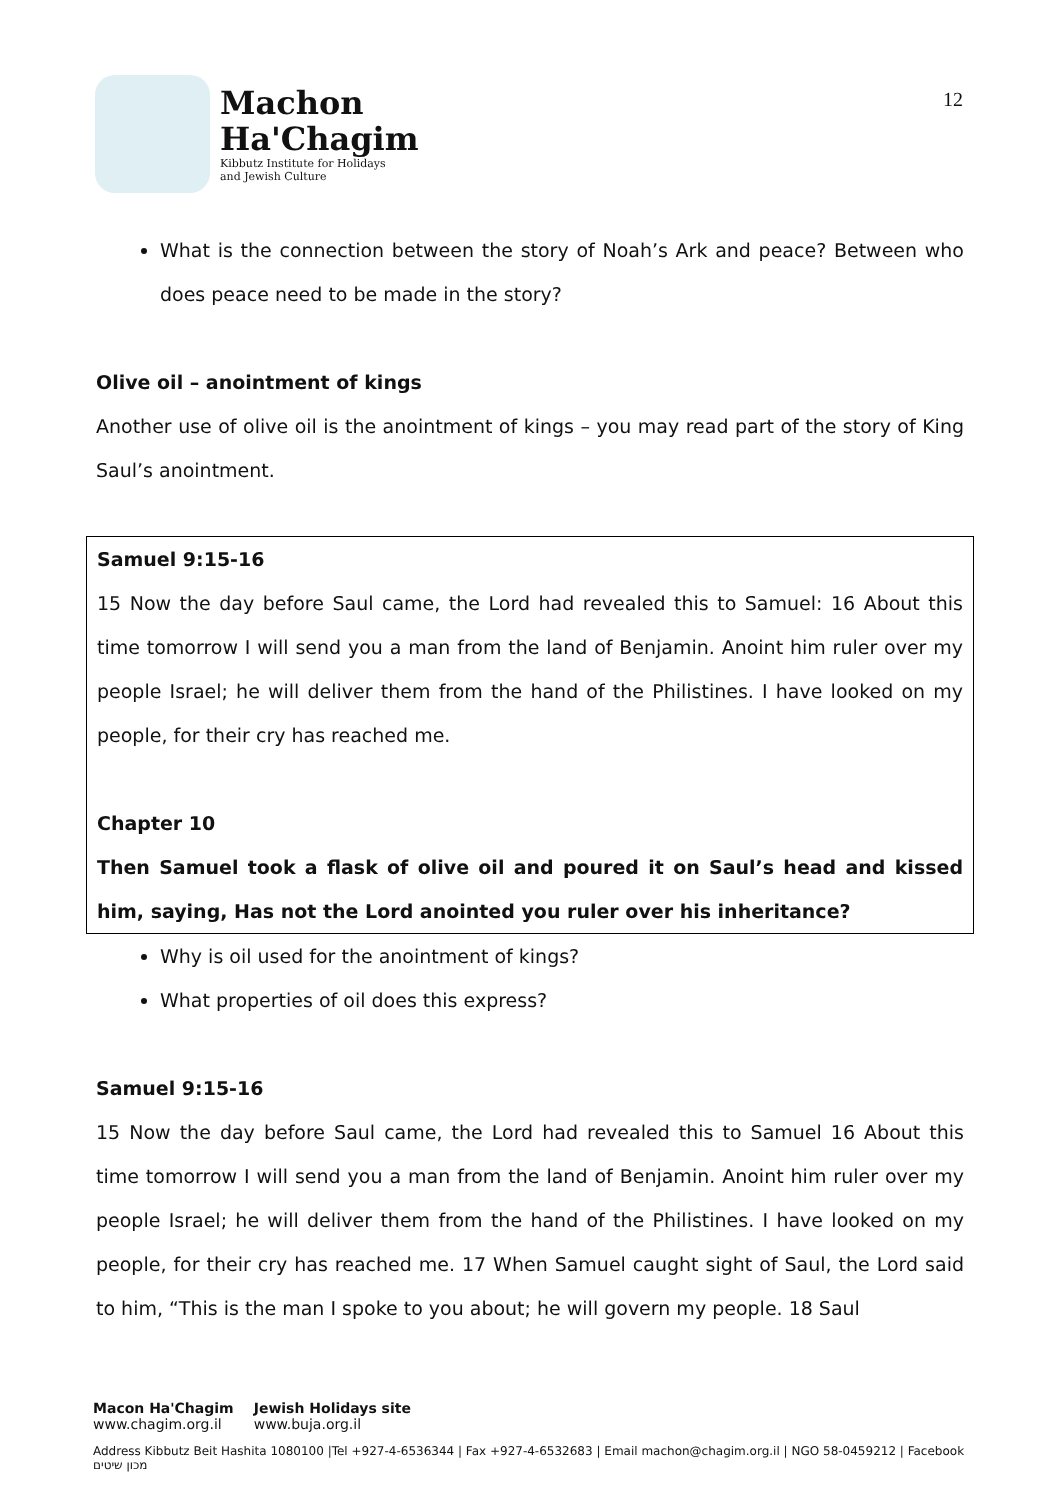Machon
Ha'Chagim
Kibbutz Institute for Holidays
and Jewish Culture
12
What is the connection between the story of Noah’s Ark and peace? Between who does peace need to be made in the story?
Olive oil – anointment of kings
Another use of olive oil is the anointment of kings – you may read part of the story of King Saul’s anointment.
Samuel 9:15-16
15 Now the day before Saul came, the Lord had revealed this to Samuel: 16 About this time tomorrow I will send you a man from the land of Benjamin. Anoint him ruler over my people Israel; he will deliver them from the hand of the Philistines. I have looked on my people, for their cry has reached me.
Chapter 10
Then Samuel took a flask of olive oil and poured it on Saul’s head and kissed him, saying, Has not the Lord anointed you ruler over his inheritance?
Why is oil used for the anointment of kings?
What properties of oil does this express?
Samuel 9:15-16
15 Now the day before Saul came, the Lord had revealed this to Samuel 16 About this time tomorrow I will send you a man from the land of Benjamin. Anoint him ruler over my people Israel; he will deliver them from the hand of the Philistines. I have looked on my people, for their cry has reached me. 17 When Samuel caught sight of Saul, the Lord said to him, “This is the man I spoke to you about; he will govern my people. 18 Saul
Macon Ha'Chagim
www.chagim.org.il
Jewish Holidays site
www.buja.org.il
Address Kibbutz Beit Hashita 1080100 |Tel +927-4-6536344 | Fax +927-4-6532683 | Email machon@chagim.org.il | NGO 58-0459212 | Facebook מכון שיטים